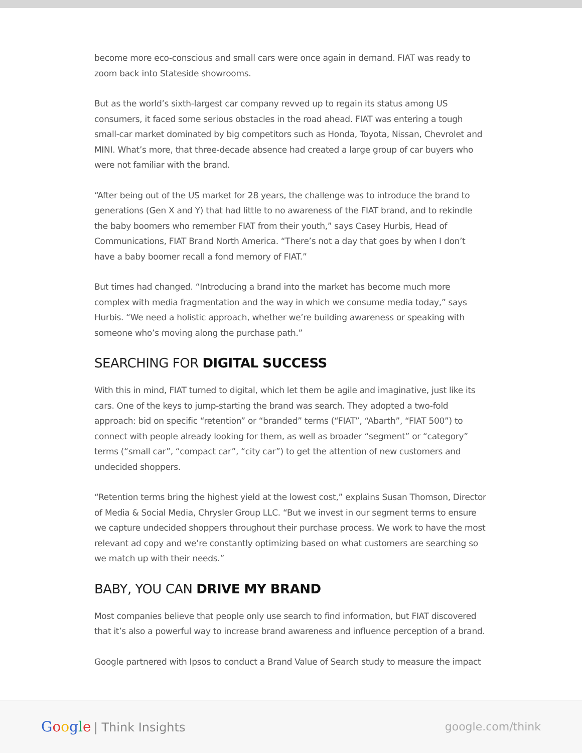become more eco-conscious and small cars were once again in demand. FIAT was ready to zoom back into Stateside showrooms.
But as the world’s sixth-largest car company revved up to regain its status among US consumers, it faced some serious obstacles in the road ahead. FIAT was entering a tough small-car market dominated by big competitors such as Honda, Toyota, Nissan, Chevrolet and MINI. What’s more, that three-decade absence had created a large group of car buyers who were not familiar with the brand.
“After being out of the US market for 28 years, the challenge was to introduce the brand to generations (Gen X and Y) that had little to no awareness of the FIAT brand, and to rekindle the baby boomers who remember FIAT from their youth,” says Casey Hurbis, Head of Communications, FIAT Brand North America. “There’s not a day that goes by when I don’t have a baby boomer recall a fond memory of FIAT.”
But times had changed. “Introducing a brand into the market has become much more complex with media fragmentation and the way in which we consume media today,” says Hurbis. “We need a holistic approach, whether we’re building awareness or speaking with someone who’s moving along the purchase path.”
SEARCHING FOR DIGITAL SUCCESS
With this in mind, FIAT turned to digital, which let them be agile and imaginative, just like its cars. One of the keys to jump-starting the brand was search. They adopted a two-fold approach: bid on specific “retention” or “branded” terms (“FIAT”, “Abarth”, “FIAT 500”) to connect with people already looking for them, as well as broader “segment” or “category” terms (“small car”, “compact car”, “city car”) to get the attention of new customers and undecided shoppers.
“Retention terms bring the highest yield at the lowest cost,” explains Susan Thomson, Director of Media & Social Media, Chrysler Group LLC. “But we invest in our segment terms to ensure we capture undecided shoppers throughout their purchase process. We work to have the most relevant ad copy and we’re constantly optimizing based on what customers are searching so we match up with their needs.”
BABY, YOU CAN DRIVE MY BRAND
Most companies believe that people only use search to find information, but FIAT discovered that it’s also a powerful way to increase brand awareness and influence perception of a brand.
Google partnered with Ipsos to conduct a Brand Value of Search study to measure the impact
Google | Think Insights google.com/think